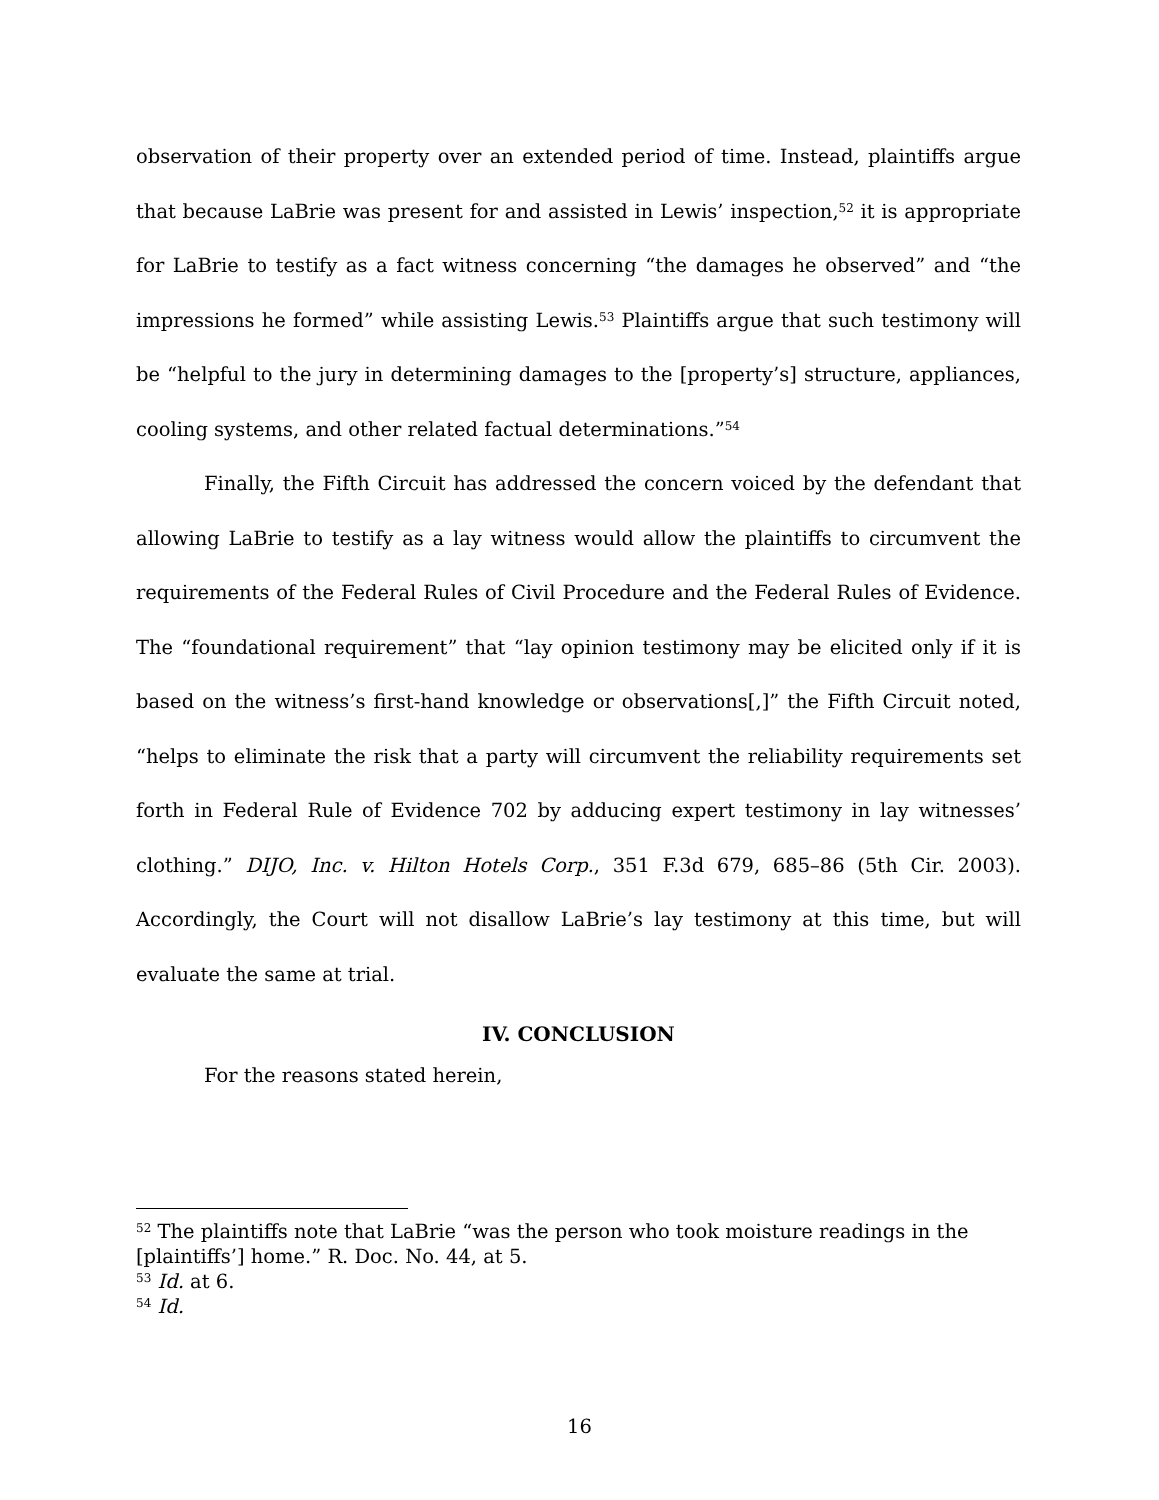observation of their property over an extended period of time. Instead, plaintiffs argue that because LaBrie was present for and assisted in Lewis’ inspection,<sup>52</sup> it is appropriate for LaBrie to testify as a fact witness concerning “the damages he observed” and “the impressions he formed” while assisting Lewis.<sup>53</sup> Plaintiffs argue that such testimony will be “helpful to the jury in determining damages to the [property’s] structure, appliances, cooling systems, and other related factual determinations.”<sup>54</sup>
Finally, the Fifth Circuit has addressed the concern voiced by the defendant that allowing LaBrie to testify as a lay witness would allow the plaintiffs to circumvent the requirements of the Federal Rules of Civil Procedure and the Federal Rules of Evidence. The “foundational requirement” that “lay opinion testimony may be elicited only if it is based on the witness’s first-hand knowledge or observations[,]” the Fifth Circuit noted, “helps to eliminate the risk that a party will circumvent the reliability requirements set forth in Federal Rule of Evidence 702 by adducing expert testimony in lay witnesses’ clothing.” DIJO, Inc. v. Hilton Hotels Corp., 351 F.3d 679, 685–86 (5th Cir. 2003). Accordingly, the Court will not disallow LaBrie’s lay testimony at this time, but will evaluate the same at trial.
IV. CONCLUSION
For the reasons stated herein,
<sup>52</sup> The plaintiffs note that LaBrie “was the person who took moisture readings in the [plaintiffs’] home.” R. Doc. No. 44, at 5.
<sup>53</sup> Id. at 6.
<sup>54</sup> Id.
16